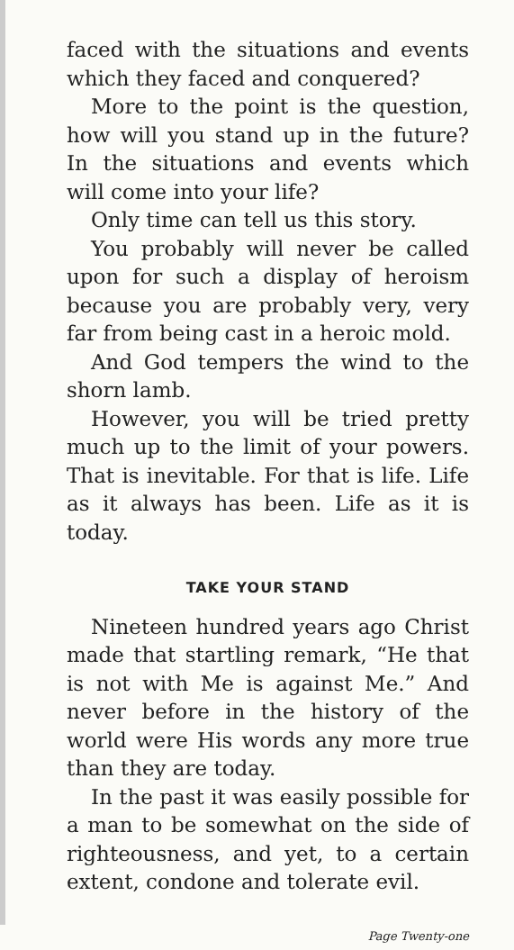faced with the situations and events which they faced and conquered?
More to the point is the question, how will you stand up in the future? In the situations and events which will come into your life?
Only time can tell us this story.
You probably will never be called upon for such a display of heroism because you are probably very, very far from being cast in a heroic mold.
And God tempers the wind to the shorn lamb.
However, you will be tried pretty much up to the limit of your powers. That is inevitable. For that is life. Life as it always has been. Life as it is today.
TAKE YOUR STAND
Nineteen hundred years ago Christ made that startling remark, “He that is not with Me is against Me.” And never before in the history of the world were His words any more true than they are today.
In the past it was easily possible for a man to be somewhat on the side of righteousness, and yet, to a certain extent, condone and tolerate evil.
Page Twenty-one